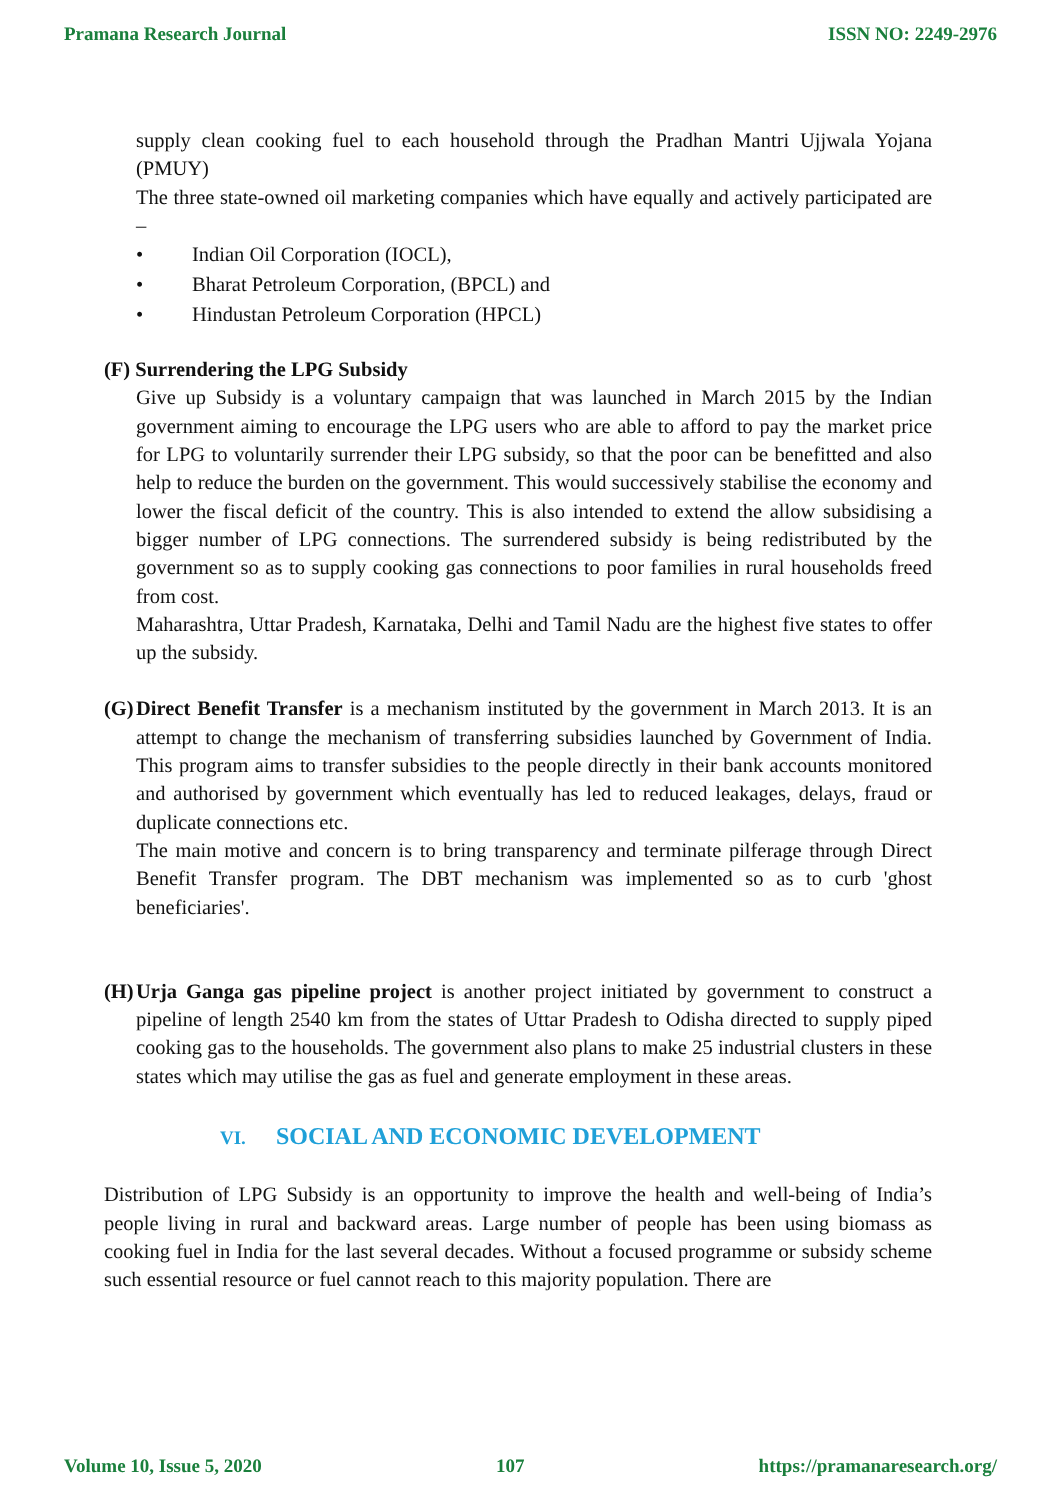Pramana Research Journal ISSN NO: 2249-2976
supply clean cooking fuel to each household through the Pradhan Mantri Ujjwala Yojana (PMUY)
The three state-owned oil marketing companies which have equally and actively participated are –
• Indian Oil Corporation (IOCL),
• Bharat Petroleum Corporation, (BPCL) and
• Hindustan Petroleum Corporation (HPCL)
(F) Surrendering the LPG Subsidy
Give up Subsidy is a voluntary campaign that was launched in March 2015 by the Indian government aiming to encourage the LPG users who are able to afford to pay the market price for LPG to voluntarily surrender their LPG subsidy, so that the poor can be benefitted and also help to reduce the burden on the government. This would successively stabilise the economy and lower the fiscal deficit of the country. This is also intended to extend the allow subsidising a bigger number of LPG connections. The surrendered subsidy is being redistributed by the government so as to supply cooking gas connections to poor families in rural households freed from cost.
Maharashtra, Uttar Pradesh, Karnataka, Delhi and Tamil Nadu are the highest five states to offer up the subsidy.
(G)
Direct Benefit Transfer is a mechanism instituted by the government in March 2013. It is an attempt to change the mechanism of transferring subsidies launched by Government of India. This program aims to transfer subsidies to the people directly in their bank accounts monitored and authorised by government which eventually has led to reduced leakages, delays, fraud or duplicate connections etc.
The main motive and concern is to bring transparency and terminate pilferage through Direct Benefit Transfer program. The DBT mechanism was implemented so as to curb 'ghost beneficiaries'.
(H)
Urja Ganga gas pipeline project is another project initiated by government to construct a pipeline of length 2540 km from the states of Uttar Pradesh to Odisha directed to supply piped cooking gas to the households. The government also plans to make 25 industrial clusters in these states which may utilise the gas as fuel and generate employment in these areas.
VI. SOCIAL AND ECONOMIC DEVELOPMENT
Distribution of LPG Subsidy is an opportunity to improve the health and well-being of India’s people living in rural and backward areas. Large number of people has been using biomass as cooking fuel in India for the last several decades. Without a focused programme or subsidy scheme such essential resource or fuel cannot reach to this majority population. There are
Volume 10, Issue 5, 2020 107 https://pramanaresearch.org/